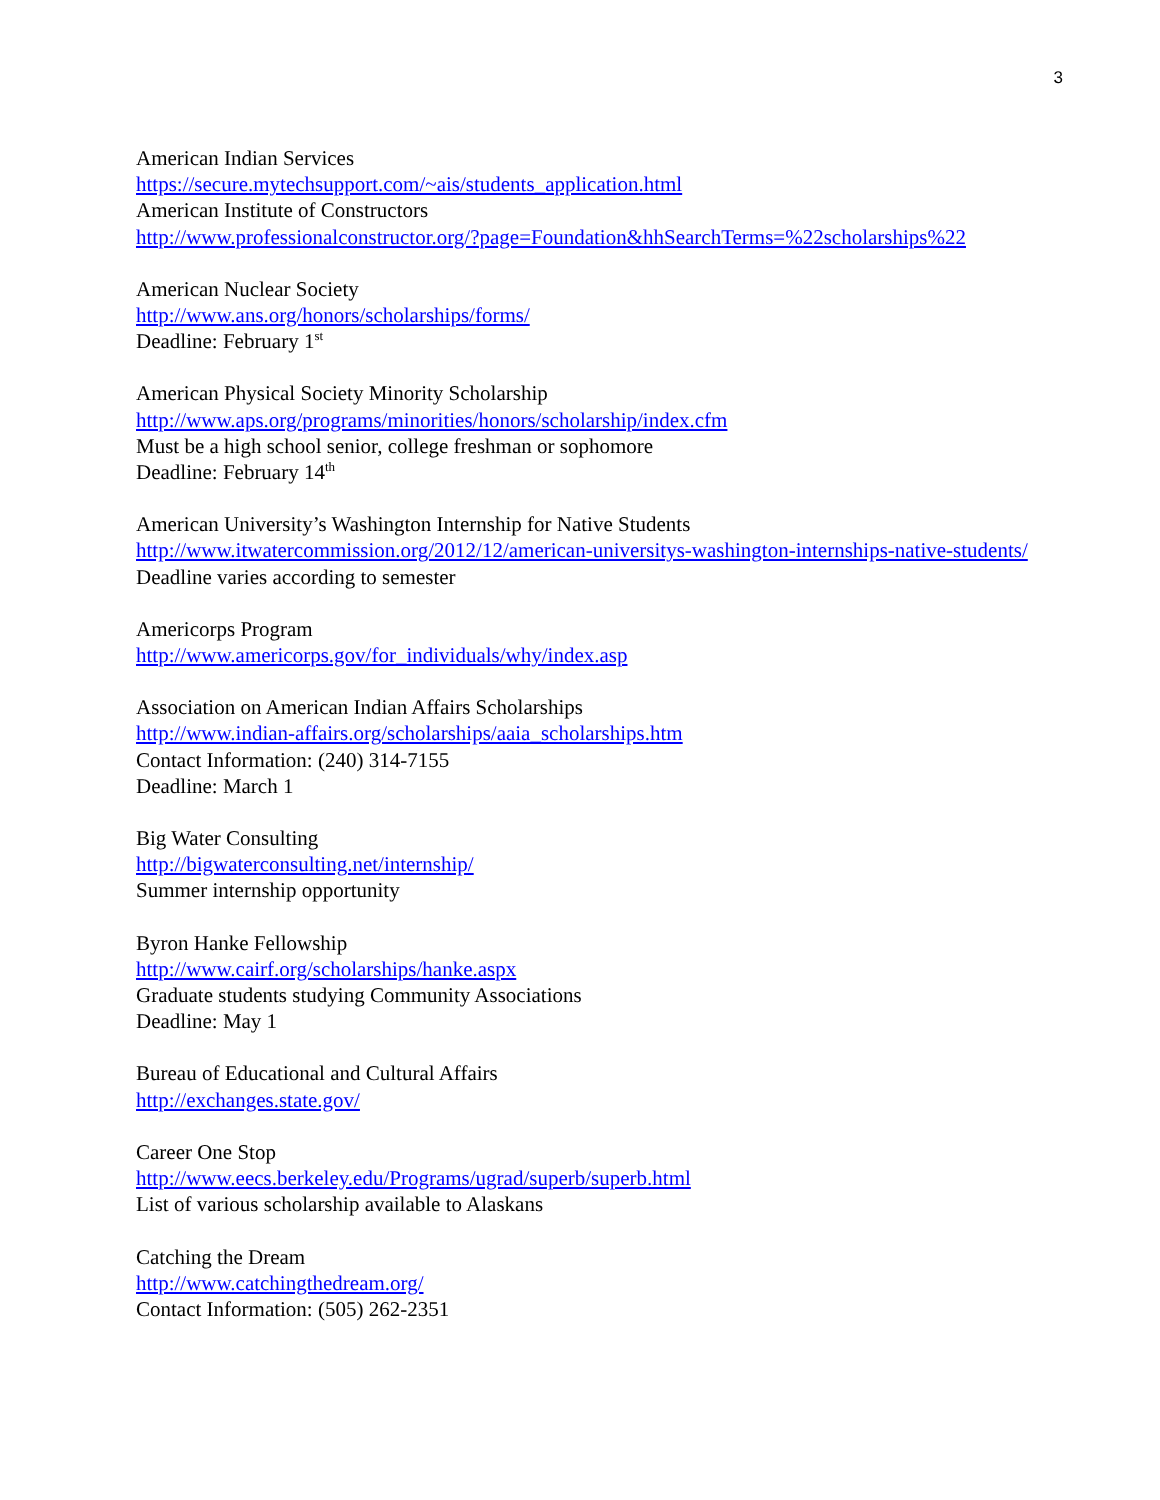3
American Indian Services
https://secure.mytechsupport.com/~ais/students_application.html
American Institute of Constructors
http://www.professionalconstructor.org/?page=Foundation&hhSearchTerms=%22scholarships%22
American Nuclear Society
http://www.ans.org/honors/scholarships/forms/
Deadline: February 1<sup>st</sup>
American Physical Society Minority Scholarship
http://www.aps.org/programs/minorities/honors/scholarship/index.cfm
Must be a high school senior, college freshman or sophomore
Deadline: February 14<sup>th</sup>
American University’s Washington Internship for Native Students
http://www.itwatercommission.org/2012/12/american-universitys-washington-internships-native-students/
Deadline varies according to semester
Americorps Program
http://www.americorps.gov/for_individuals/why/index.asp
Association on American Indian Affairs Scholarships
http://www.indian-affairs.org/scholarships/aaia_scholarships.htm
Contact Information: (240) 314-7155
Deadline: March 1
Big Water Consulting
http://bigwaterconsulting.net/internship/
Summer internship opportunity
Byron Hanke Fellowship
http://www.cairf.org/scholarships/hanke.aspx
Graduate students studying Community Associations
Deadline: May 1
Bureau of Educational and Cultural Affairs
http://exchanges.state.gov/
Career One Stop
http://www.eecs.berkeley.edu/Programs/ugrad/superb/superb.html
List of various scholarship available to Alaskans
Catching the Dream
http://www.catchingthedream.org/
Contact Information: (505) 262-2351